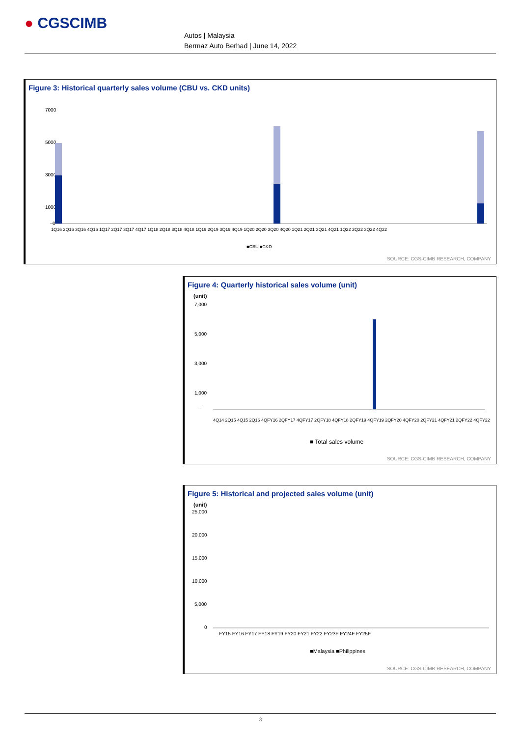● CGSCIMB
Autos | Malaysia
Bermaz Auto Berhad | June 14, 2022
Figure 3: Historical quarterly sales volume (CBU vs. CKD units)
7000
5000
3000
1000
0
1Q16 2Q16 3Q16 4Q16 1Q17 2Q17 3Q17 4Q17 1Q18 2Q18 3Q18 4Q18 1Q19 2Q19 3Q19 4Q19 1Q20 2Q20 3Q20 4Q20 1Q21 2Q21 3Q21 4Q21 1Q22 2Q22 3Q22 4Q22
■CBU ■CKD
SOURCE: CGS-CIMB RESEARCH, COMPANY
Figure 4: Quarterly historical sales volume (unit)
(unit)
7,000
5,000
3,000
1,000
-
4Q14 2Q15 4Q15 2Q16 4QFY16 2QFY17 4QFY17 2QFY18 4QFY18 2QFY19 4QFY19 2QFY20 4QFY20 2QFY21 4QFY21 2QFY22 4QFY22
■ Total sales volume
SOURCE: CGS-CIMB RESEARCH, COMPANY
Figure 5: Historical and projected sales volume (unit)
(unit)
25,000
20,000
15,000
10,000
5,000
0
FY15 FY16 FY17 FY18 FY19 FY20 FY21 FY22 FY23F FY24F FY25F
■Malaysia ■Philippines
SOURCE: CGS-CIMB RESEARCH, COMPANY
3